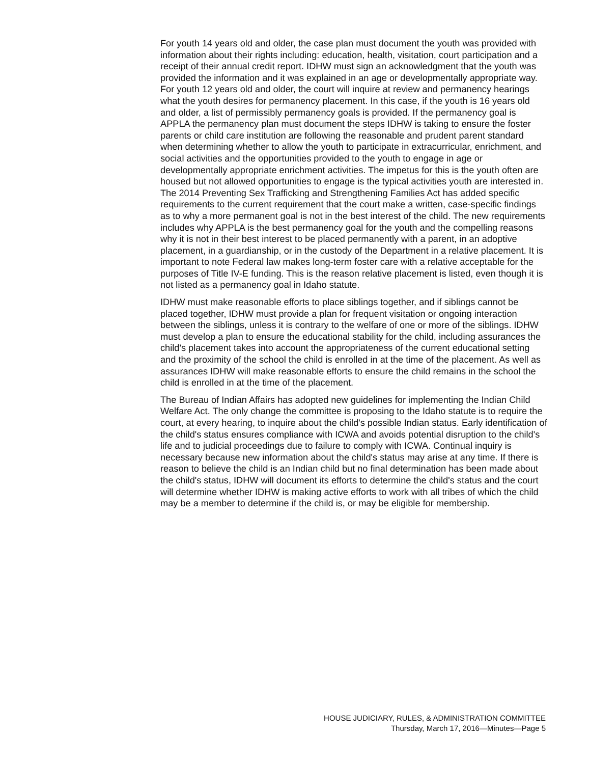For youth 14 years old and older, the case plan must document the youth was provided with information about their rights including: education, health, visitation, court participation and a receipt of their annual credit report. IDHW must sign an acknowledgment that the youth was provided the information and it was explained in an age or developmentally appropriate way. For youth 12 years old and older, the court will inquire at review and permanency hearings what the youth desires for permanency placement. In this case, if the youth is 16 years old and older, a list of permissibly permanency goals is provided. If the permanency goal is APPLA the permanency plan must document the steps IDHW is taking to ensure the foster parents or child care institution are following the reasonable and prudent parent standard when determining whether to allow the youth to participate in extracurricular, enrichment, and social activities and the opportunities provided to the youth to engage in age or developmentally appropriate enrichment activities. The impetus for this is the youth often are housed but not allowed opportunities to engage is the typical activities youth are interested in. The 2014 Preventing Sex Trafficking and Strengthening Families Act has added specific requirements to the current requirement that the court make a written, case-specific findings as to why a more permanent goal is not in the best interest of the child. The new requirements includes why APPLA is the best permanency goal for the youth and the compelling reasons why it is not in their best interest to be placed permanently with a parent, in an adoptive placement, in a guardianship, or in the custody of the Department in a relative placement. It is important to note Federal law makes long-term foster care with a relative acceptable for the purposes of Title IV-E funding. This is the reason relative placement is listed, even though it is not listed as a permanency goal in Idaho statute.
IDHW must make reasonable efforts to place siblings together, and if siblings cannot be placed together, IDHW must provide a plan for frequent visitation or ongoing interaction between the siblings, unless it is contrary to the welfare of one or more of the siblings. IDHW must develop a plan to ensure the educational stability for the child, including assurances the child's placement takes into account the appropriateness of the current educational setting and the proximity of the school the child is enrolled in at the time of the placement. As well as assurances IDHW will make reasonable efforts to ensure the child remains in the school the child is enrolled in at the time of the placement.
The Bureau of Indian Affairs has adopted new guidelines for implementing the Indian Child Welfare Act. The only change the committee is proposing to the Idaho statute is to require the court, at every hearing, to inquire about the child's possible Indian status. Early identification of the child's status ensures compliance with ICWA and avoids potential disruption to the child's life and to judicial proceedings due to failure to comply with ICWA. Continual inquiry is necessary because new information about the child's status may arise at any time. If there is reason to believe the child is an Indian child but no final determination has been made about the child's status, IDHW will document its efforts to determine the child's status and the court will determine whether IDHW is making active efforts to work with all tribes of which the child may be a member to determine if the child is, or may be eligible for membership.
HOUSE JUDICIARY, RULES, & ADMINISTRATION COMMITTEE
Thursday, March 17, 2016—Minutes—Page 5